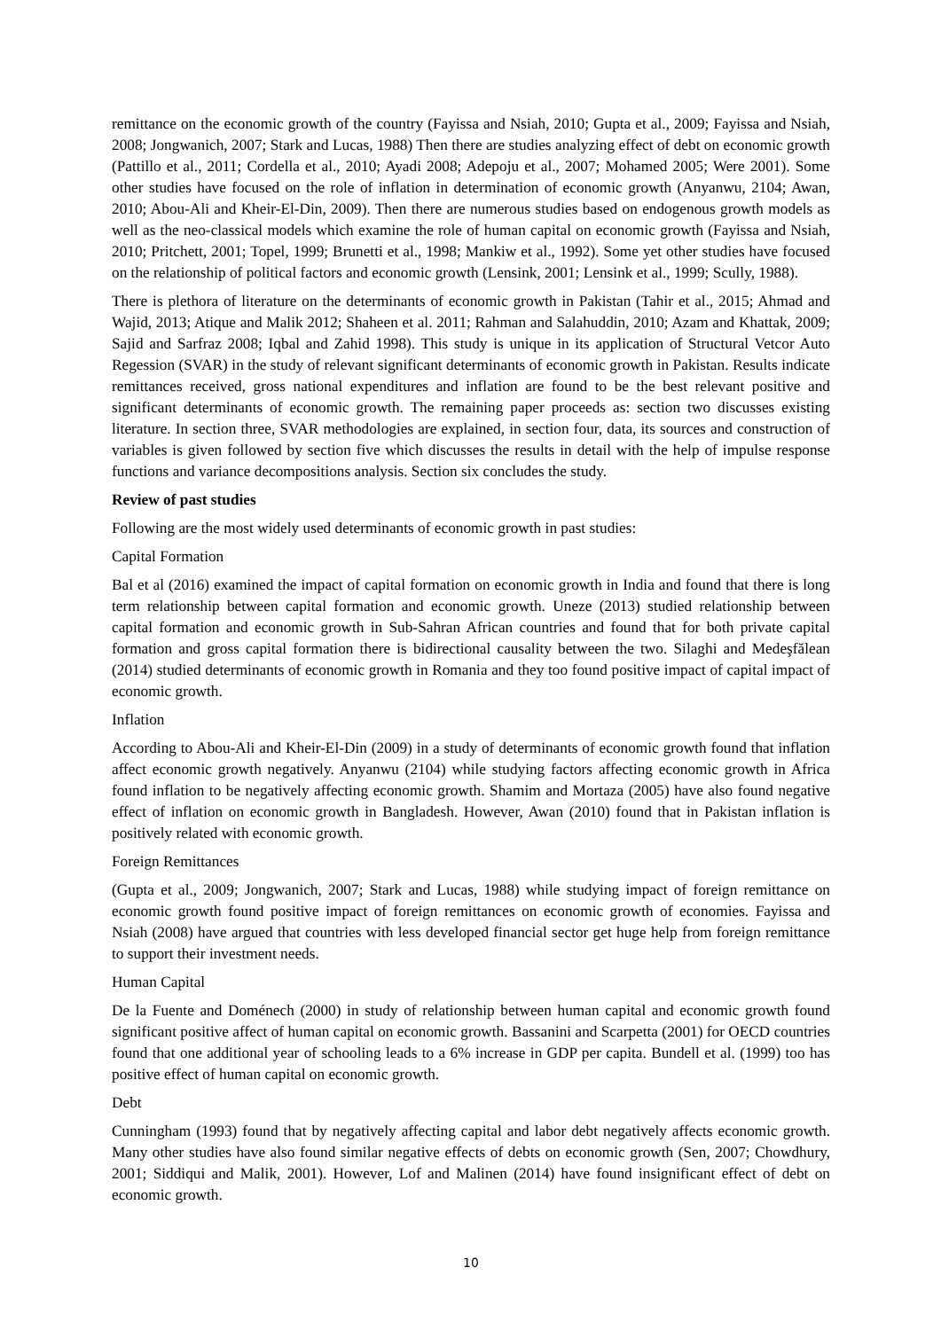remittance on the economic growth of the country (Fayissa and Nsiah, 2010; Gupta et al., 2009; Fayissa and Nsiah, 2008; Jongwanich, 2007; Stark and Lucas, 1988) Then there are studies analyzing effect of debt on economic growth (Pattillo et al., 2011; Cordella et al., 2010; Ayadi 2008; Adepoju et al., 2007; Mohamed 2005; Were 2001). Some other studies have focused on the role of inflation in determination of economic growth (Anyanwu, 2104; Awan, 2010; Abou-Ali and Kheir-El-Din, 2009). Then there are numerous studies based on endogenous growth models as well as the neo-classical models which examine the role of human capital on economic growth (Fayissa and Nsiah, 2010; Pritchett, 2001; Topel, 1999; Brunetti et al., 1998; Mankiw et al., 1992). Some yet other studies have focused on the relationship of political factors and economic growth (Lensink, 2001; Lensink et al., 1999; Scully, 1988).
There is plethora of literature on the determinants of economic growth in Pakistan (Tahir et al., 2015; Ahmad and Wajid, 2013; Atique and Malik 2012; Shaheen et al. 2011; Rahman and Salahuddin, 2010; Azam and Khattak, 2009; Sajid and Sarfraz 2008; Iqbal and Zahid 1998). This study is unique in its application of Structural Vetcor Auto Regession (SVAR) in the study of relevant significant determinants of economic growth in Pakistan. Results indicate remittances received, gross national expenditures and inflation are found to be the best relevant positive and significant determinants of economic growth. The remaining paper proceeds as: section two discusses existing literature. In section three, SVAR methodologies are explained, in section four, data, its sources and construction of variables is given followed by section five which discusses the results in detail with the help of impulse response functions and variance decompositions analysis. Section six concludes the study.
Review of past studies
Following are the most widely used determinants of economic growth in past studies:
Capital Formation
Bal et al (2016) examined the impact of capital formation on economic growth in India and found that there is long term relationship between capital formation and economic growth. Uneze (2013) studied relationship between capital formation and economic growth in Sub-Sahran African countries and found that for both private capital formation and gross capital formation there is bidirectional causality between the two. Silaghi and Medeşfălean (2014) studied determinants of economic growth in Romania and they too found positive impact of capital impact of economic growth.
Inflation
According to Abou-Ali and Kheir-El-Din (2009) in a study of determinants of economic growth found that inflation affect economic growth negatively. Anyanwu (2104) while studying factors affecting economic growth in Africa found inflation to be negatively affecting economic growth. Shamim and Mortaza (2005) have also found negative effect of inflation on economic growth in Bangladesh. However, Awan (2010) found that in Pakistan inflation is positively related with economic growth.
Foreign Remittances
(Gupta et al., 2009; Jongwanich, 2007; Stark and Lucas, 1988) while studying impact of foreign remittance on economic growth found positive impact of foreign remittances on economic growth of economies. Fayissa and Nsiah (2008) have argued that countries with less developed financial sector get huge help from foreign remittance to support their investment needs.
Human Capital
De la Fuente and Doménech (2000) in study of relationship between human capital and economic growth found significant positive affect of human capital on economic growth. Bassanini and Scarpetta (2001) for OECD countries found that one additional year of schooling leads to a 6% increase in GDP per capita. Bundell et al. (1999) too has positive effect of human capital on economic growth.
Debt
Cunningham (1993) found that by negatively affecting capital and labor debt negatively affects economic growth. Many other studies have also found similar negative effects of debts on economic growth (Sen, 2007; Chowdhury, 2001; Siddiqui and Malik, 2001). However, Lof and Malinen (2014) have found insignificant effect of debt on economic growth.
10